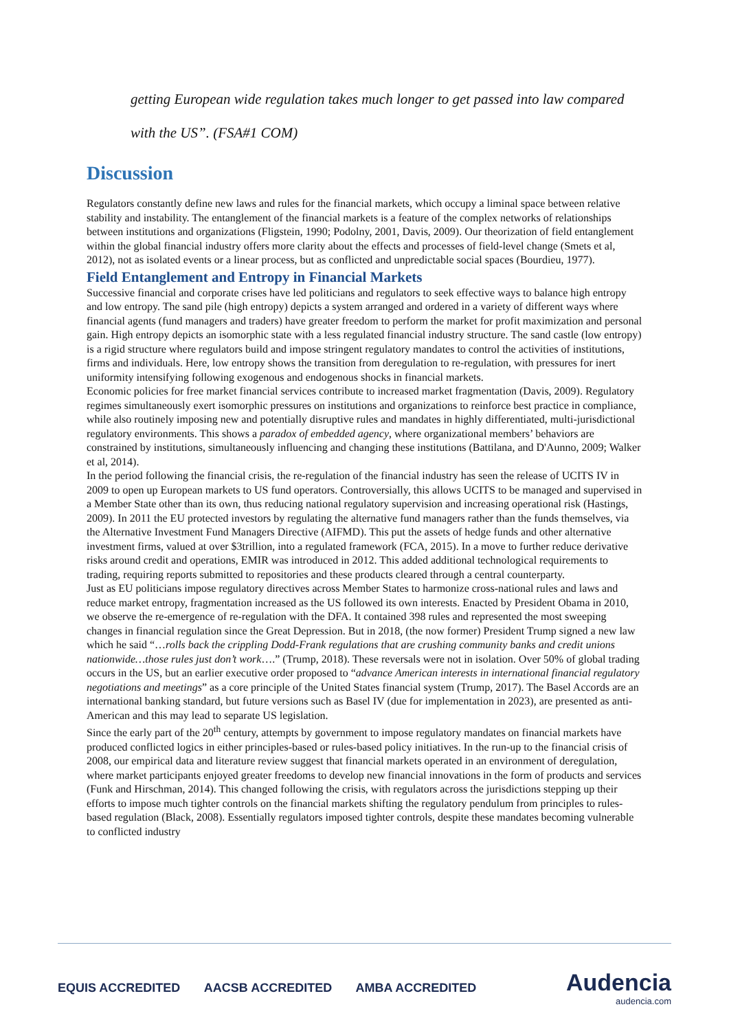getting European wide regulation takes much longer to get passed into law compared with the US”. (FSA#1 COM)
Discussion
Regulators constantly define new laws and rules for the financial markets, which occupy a liminal space between relative stability and instability. The entanglement of the financial markets is a feature of the complex networks of relationships between institutions and organizations (Fligstein, 1990; Podolny, 2001, Davis, 2009). Our theorization of field entanglement within the global financial industry offers more clarity about the effects and processes of field-level change (Smets et al, 2012), not as isolated events or a linear process, but as conflicted and unpredictable social spaces (Bourdieu, 1977).
Field Entanglement and Entropy in Financial Markets
Successive financial and corporate crises have led politicians and regulators to seek effective ways to balance high entropy and low entropy. The sand pile (high entropy) depicts a system arranged and ordered in a variety of different ways where financial agents (fund managers and traders) have greater freedom to perform the market for profit maximization and personal gain. High entropy depicts an isomorphic state with a less regulated financial industry structure. The sand castle (low entropy) is a rigid structure where regulators build and impose stringent regulatory mandates to control the activities of institutions, firms and individuals. Here, low entropy shows the transition from deregulation to re-regulation, with pressures for inert uniformity intensifying following exogenous and endogenous shocks in financial markets.
Economic policies for free market financial services contribute to increased market fragmentation (Davis, 2009). Regulatory regimes simultaneously exert isomorphic pressures on institutions and organizations to reinforce best practice in compliance, while also routinely imposing new and potentially disruptive rules and mandates in highly differentiated, multi-jurisdictional regulatory environments. This shows a paradox of embedded agency, where organizational members’ behaviors are constrained by institutions, simultaneously influencing and changing these institutions (Battilana, and D'Aunno, 2009; Walker et al, 2014).
In the period following the financial crisis, the re-regulation of the financial industry has seen the release of UCITS IV in 2009 to open up European markets to US fund operators. Controversially, this allows UCITS to be managed and supervised in a Member State other than its own, thus reducing national regulatory supervision and increasing operational risk (Hastings, 2009). In 2011 the EU protected investors by regulating the alternative fund managers rather than the funds themselves, via the Alternative Investment Fund Managers Directive (AIFMD). This put the assets of hedge funds and other alternative investment firms, valued at over $3trillion, into a regulated framework (FCA, 2015). In a move to further reduce derivative risks around credit and operations, EMIR was introduced in 2012. This added additional technological requirements to trading, requiring reports submitted to repositories and these products cleared through a central counterparty.
Just as EU politicians impose regulatory directives across Member States to harmonize cross-national rules and laws and reduce market entropy, fragmentation increased as the US followed its own interests. Enacted by President Obama in 2010, we observe the re-emergence of re-regulation with the DFA. It contained 398 rules and represented the most sweeping changes in financial regulation since the Great Depression. But in 2018, (the now former) President Trump signed a new law which he said “…rolls back the crippling Dodd-Frank regulations that are crushing community banks and credit unions nationwide…those rules just don’t work….” (Trump, 2018). These reversals were not in isolation. Over 50% of global trading occurs in the US, but an earlier executive order proposed to “advance American interests in international financial regulatory negotiations and meetings” as a core principle of the United States financial system (Trump, 2017). The Basel Accords are an international banking standard, but future versions such as Basel IV (due for implementation in 2023), are presented as anti-American and this may lead to separate US legislation.
Since the early part of the 20<sup>th</sup> century, attempts by government to impose regulatory mandates on financial markets have produced conflicted logics in either principles-based or rules-based policy initiatives. In the run-up to the financial crisis of 2008, our empirical data and literature review suggest that financial markets operated in an environment of deregulation, where market participants enjoyed greater freedoms to develop new financial innovations in the form of products and services (Funk and Hirschman, 2014). This changed following the crisis, with regulators across the jurisdictions stepping up their efforts to impose much tighter controls on the financial markets shifting the regulatory pendulum from principles to rules-based regulation (Black, 2008). Essentially regulators imposed tighter controls, despite these mandates becoming vulnerable to conflicted industry
EQUIS ACCREDITED AACSB ACCREDITED AMBA ACCREDITED
Audencia
audencia.com